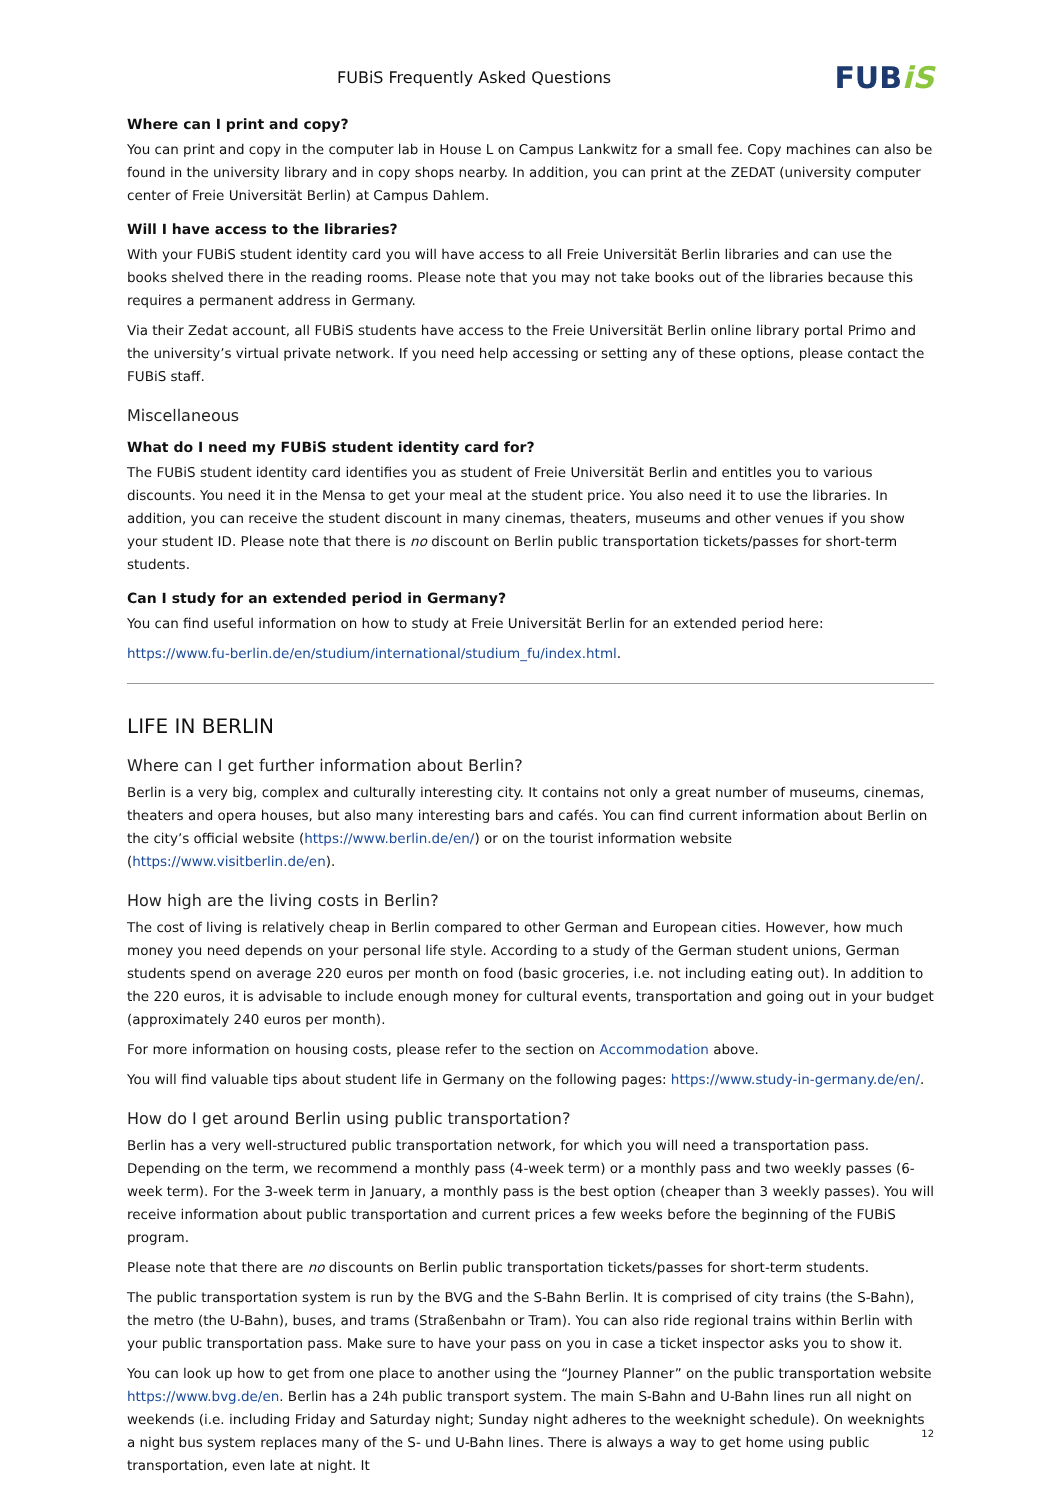FUBiS Frequently Asked Questions
FUBiS
Where can I print and copy?
You can print and copy in the computer lab in House L on Campus Lankwitz for a small fee. Copy machines can also be found in the university library and in copy shops nearby. In addition, you can print at the ZEDAT (university computer center of Freie Universität Berlin) at Campus Dahlem.
Will I have access to the libraries?
With your FUBiS student identity card you will have access to all Freie Universität Berlin libraries and can use the books shelved there in the reading rooms. Please note that you may not take books out of the libraries because this requires a permanent address in Germany.
Via their Zedat account, all FUBiS students have access to the Freie Universität Berlin online library portal Primo and the university’s virtual private network. If you need help accessing or setting any of these options, please contact the FUBiS staff.
Miscellaneous
What do I need my FUBiS student identity card for?
The FUBiS student identity card identifies you as student of Freie Universität Berlin and entitles you to various discounts. You need it in the Mensa to get your meal at the student price. You also need it to use the libraries. In addition, you can receive the student discount in many cinemas, theaters, museums and other venues if you show your student ID. Please note that there is no discount on Berlin public transportation tickets/passes for short-term students.
Can I study for an extended period in Germany?
You can find useful information on how to study at Freie Universität Berlin for an extended period here:
https://www.fu-berlin.de/en/studium/international/studium_fu/index.html.
LIFE IN BERLIN
Where can I get further information about Berlin?
Berlin is a very big, complex and culturally interesting city. It contains not only a great number of museums, cinemas, theaters and opera houses, but also many interesting bars and cafés. You can find current information about Berlin on the city’s official website (https://www.berlin.de/en/) or on the tourist information website (https://www.visitberlin.de/en).
How high are the living costs in Berlin?
The cost of living is relatively cheap in Berlin compared to other German and European cities. However, how much money you need depends on your personal life style. According to a study of the German student unions, German students spend on average 220 euros per month on food (basic groceries, i.e. not including eating out). In addition to the 220 euros, it is advisable to include enough money for cultural events, transportation and going out in your budget (approximately 240 euros per month).
For more information on housing costs, please refer to the section on Accommodation above.
You will find valuable tips about student life in Germany on the following pages: https://www.study-in-germany.de/en/.
How do I get around Berlin using public transportation?
Berlin has a very well-structured public transportation network, for which you will need a transportation pass. Depending on the term, we recommend a monthly pass (4-week term) or a monthly pass and two weekly passes (6-week term). For the 3-week term in January, a monthly pass is the best option (cheaper than 3 weekly passes). You will receive information about public transportation and current prices a few weeks before the beginning of the FUBiS program.
Please note that there are no discounts on Berlin public transportation tickets/passes for short-term students.
The public transportation system is run by the BVG and the S-Bahn Berlin. It is comprised of city trains (the S-Bahn), the metro (the U-Bahn), buses, and trams (Straßenbahn or Tram). You can also ride regional trains within Berlin with your public transportation pass. Make sure to have your pass on you in case a ticket inspector asks you to show it.
You can look up how to get from one place to another using the “Journey Planner” on the public transportation website https://www.bvg.de/en. Berlin has a 24h public transport system. The main S-Bahn and U-Bahn lines run all night on weekends (i.e. including Friday and Saturday night; Sunday night adheres to the weeknight schedule). On weeknights a night bus system replaces many of the S- und U-Bahn lines. There is always a way to get home using public transportation, even late at night. It
12